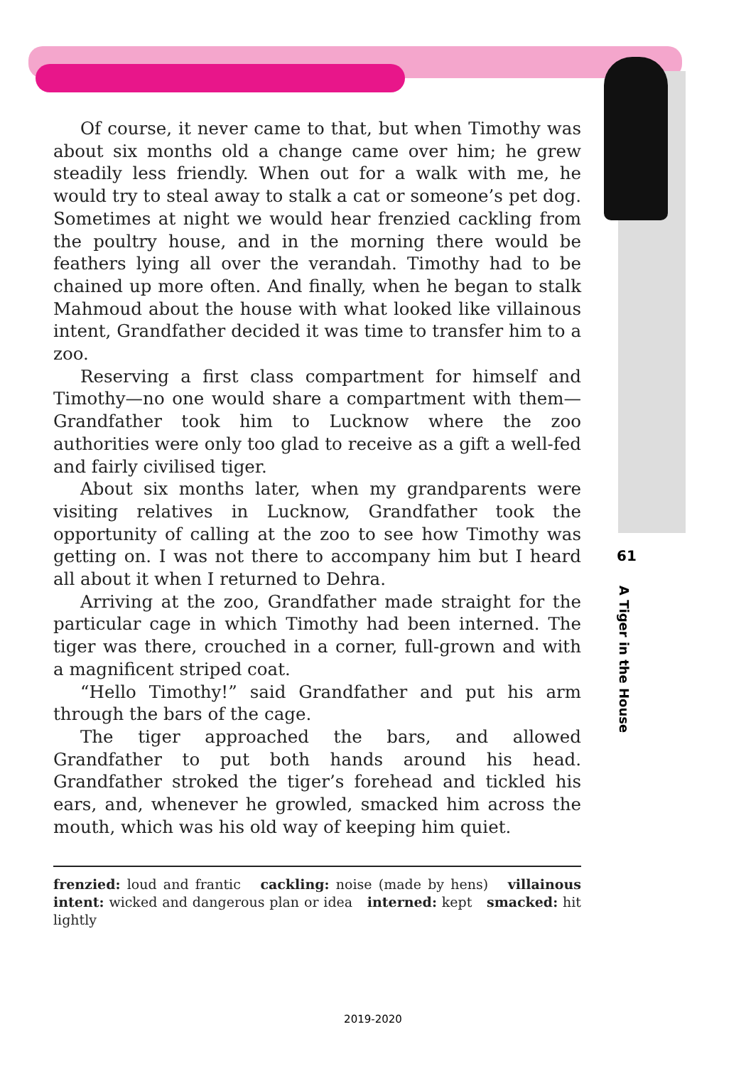Of course, it never came to that, but when Timothy was about six months old a change came over him; he grew steadily less friendly. When out for a walk with me, he would try to steal away to stalk a cat or someone’s pet dog. Sometimes at night we would hear frenzied cackling from the poultry house, and in the morning there would be feathers lying all over the verandah. Timothy had to be chained up more often. And finally, when he began to stalk Mahmoud about the house with what looked like villainous intent, Grandfather decided it was time to transfer him to a zoo.
Reserving a first class compartment for himself and Timothy—no one would share a compartment with them—Grandfather took him to Lucknow where the zoo authorities were only too glad to receive as a gift a well-fed and fairly civilised tiger.
About six months later, when my grandparents were visiting relatives in Lucknow, Grandfather took the opportunity of calling at the zoo to see how Timothy was getting on. I was not there to accompany him but I heard all about it when I returned to Dehra.
Arriving at the zoo, Grandfather made straight for the particular cage in which Timothy had been interned. The tiger was there, crouched in a corner, full-grown and with a magnificent striped coat.
“Hello Timothy!” said Grandfather and put his arm through the bars of the cage.
The tiger approached the bars, and allowed Grandfather to put both hands around his head. Grandfather stroked the tiger’s forehead and tickled his ears, and, whenever he growled, smacked him across the mouth, which was his old way of keeping him quiet.
61
A Tiger in the House
frenzied: loud and frantic cackling: noise (made by hens) villainous intent: wicked and dangerous plan or idea interned: kept smacked: hit lightly
2019-2020